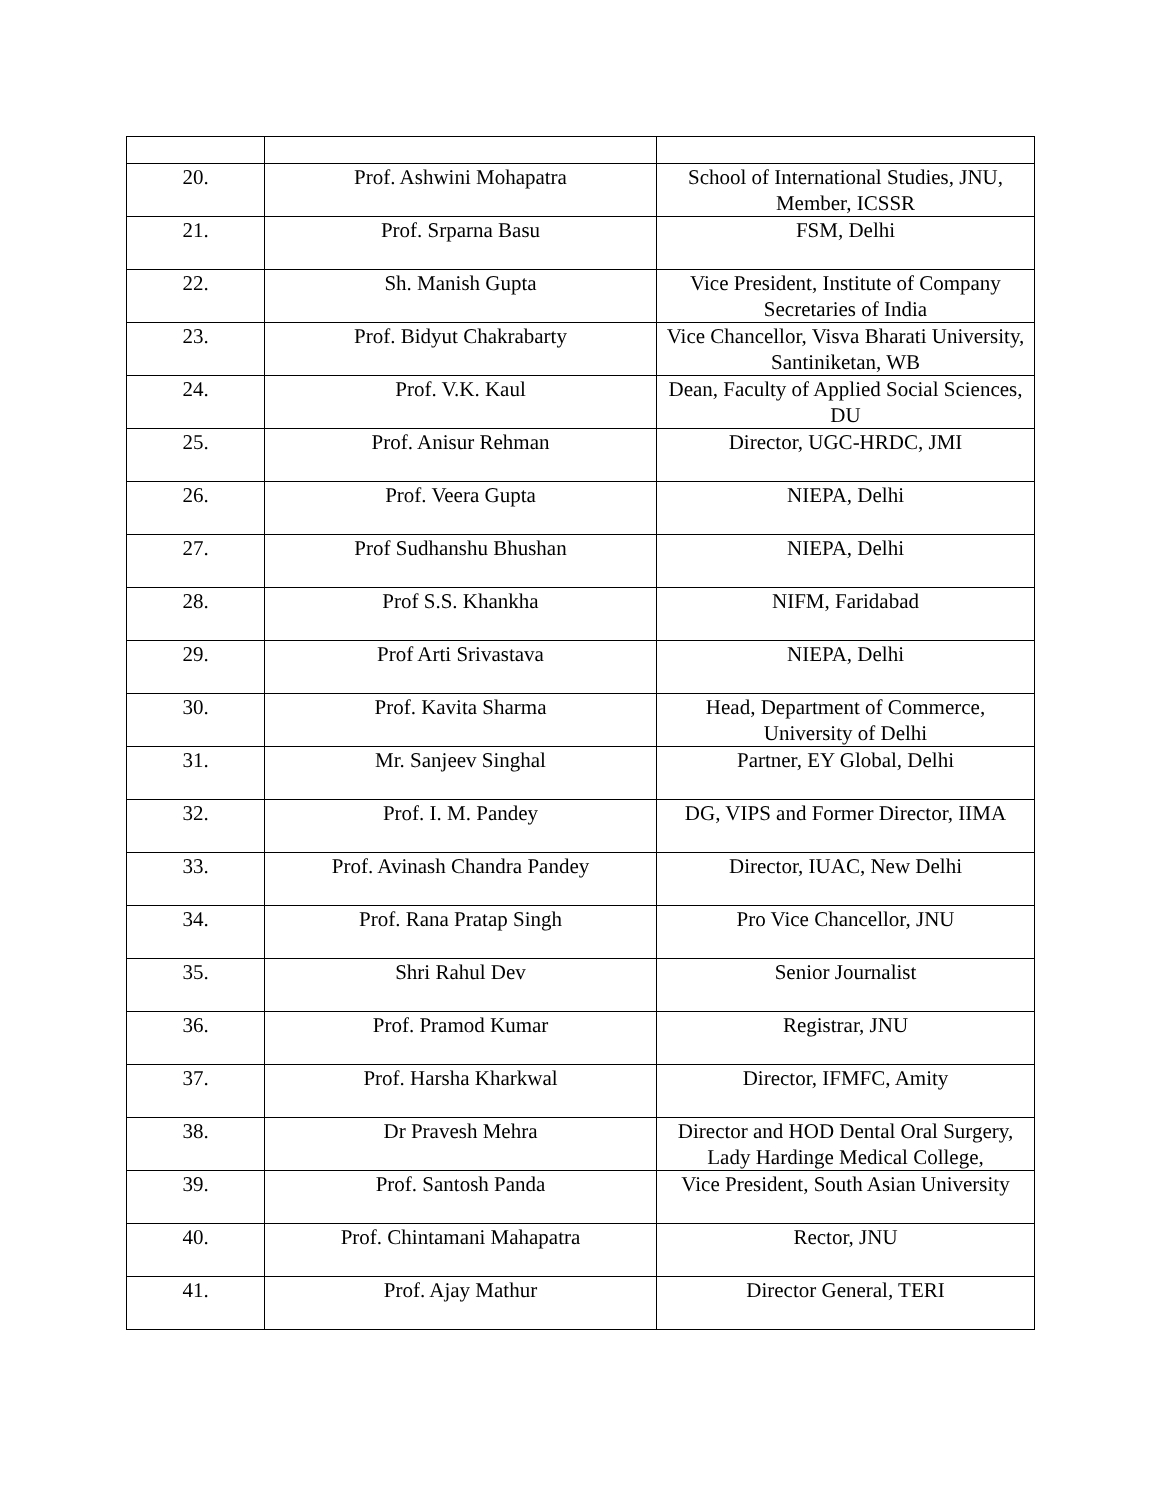| 20. | Prof. Ashwini Mohapatra | School of International Studies, JNU, Member, ICSSR |
| 21. | Prof. Srparna Basu | FSM, Delhi |
| 22. | Sh. Manish Gupta | Vice President, Institute of Company Secretaries of India |
| 23. | Prof. Bidyut Chakrabarty | Vice Chancellor, Visva Bharati University, Santiniketan, WB |
| 24. | Prof. V.K. Kaul | Dean, Faculty of Applied Social Sciences, DU |
| 25. | Prof. Anisur Rehman | Director, UGC-HRDC, JMI |
| 26. | Prof. Veera Gupta | NIEPA, Delhi |
| 27. | Prof Sudhanshu Bhushan | NIEPA, Delhi |
| 28. | Prof S.S. Khankha | NIFM, Faridabad |
| 29. | Prof Arti Srivastava | NIEPA, Delhi |
| 30. | Prof. Kavita Sharma | Head, Department of Commerce, University of Delhi |
| 31. | Mr. Sanjeev Singhal | Partner, EY Global, Delhi |
| 32. | Prof. I. M. Pandey | DG, VIPS and Former Director, IIMA |
| 33. | Prof. Avinash Chandra Pandey | Director, IUAC, New Delhi |
| 34. | Prof. Rana Pratap Singh | Pro Vice Chancellor, JNU |
| 35. | Shri Rahul Dev | Senior Journalist |
| 36. | Prof. Pramod Kumar | Registrar, JNU |
| 37. | Prof. Harsha Kharkwal | Director, IFMFC, Amity |
| 38. | Dr Pravesh Mehra | Director and HOD Dental Oral Surgery, Lady Hardinge Medical College, |
| 39. | Prof. Santosh Panda | Vice President, South Asian University |
| 40. | Prof. Chintamani Mahapatra | Rector, JNU |
| 41. | Prof. Ajay Mathur | Director General, TERI |